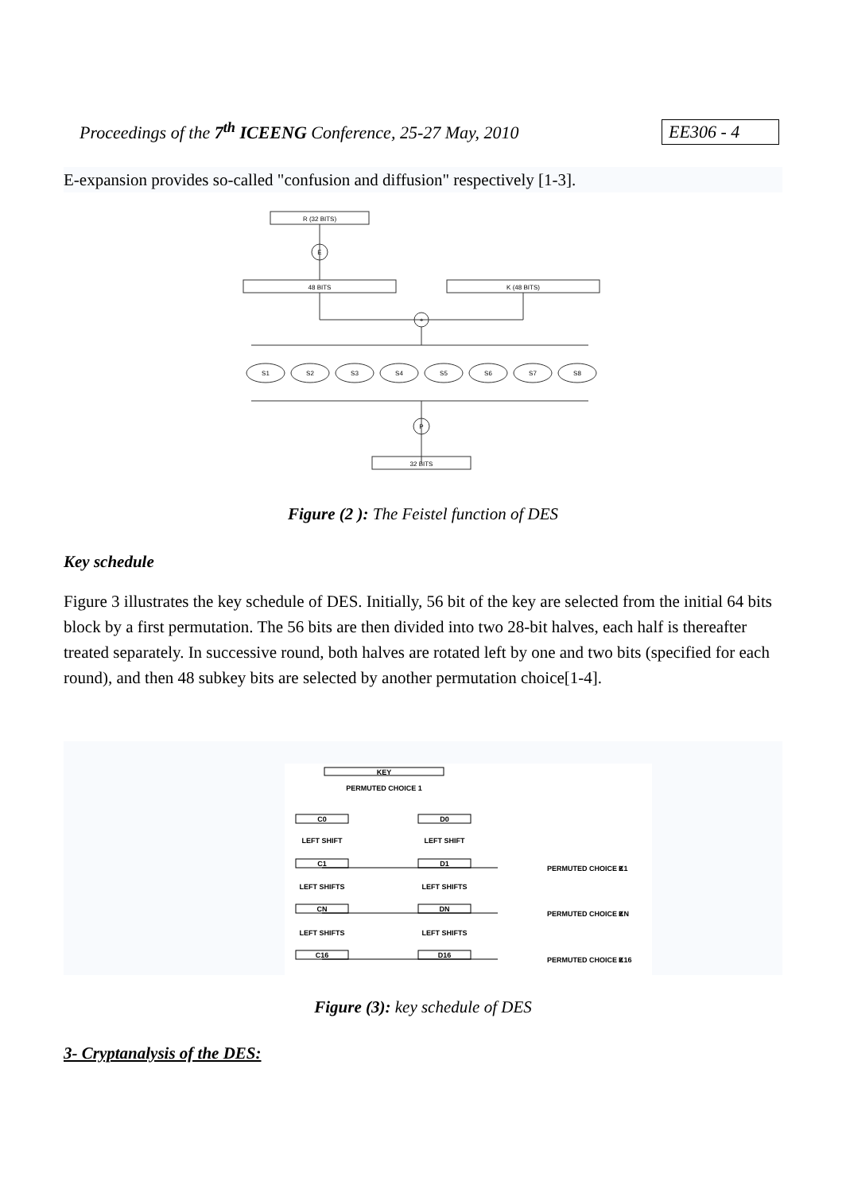Proceedings of the 7<sup>th</sup> ICEENG Conference, 25-27 May, 2010 EE306 - 4
E-expansion provides so-called "confusion and diffusion" respectively [1-3].
R (32 BITS)
E
48 BITS
K (48 BITS)
+
P
32 BITS
S1
S2
S3
S4
S5
S6
S7
S8
Figure (2 ): The Feistel function of DES
Key schedule
Figure 3 illustrates the key schedule of DES. Initially, 56 bit of the key are selected from the initial 64 bits block by a first permutation. The 56 bits are then divided into two 28-bit halves, each half is thereafter treated separately. In successive round, both halves are rotated left by one and two bits (specified for each round), and then 48 subkey bits are selected by another permutation choice[1-4].
KEY
PERMUTED CHOICE 1
C0
D0
LEFT SHIFT
LEFT SHIFT
C1
D1
PERMUTED CHOICE 2
K1
LEFT SHIFTS
LEFT SHIFTS
CN
DN
PERMUTED CHOICE 2
KN
LEFT SHIFTS
LEFT SHIFTS
C16
D16
PERMUTED CHOICE 2
K16
Figure (3): key schedule of DES
3- Cryptanalysis of the DES: